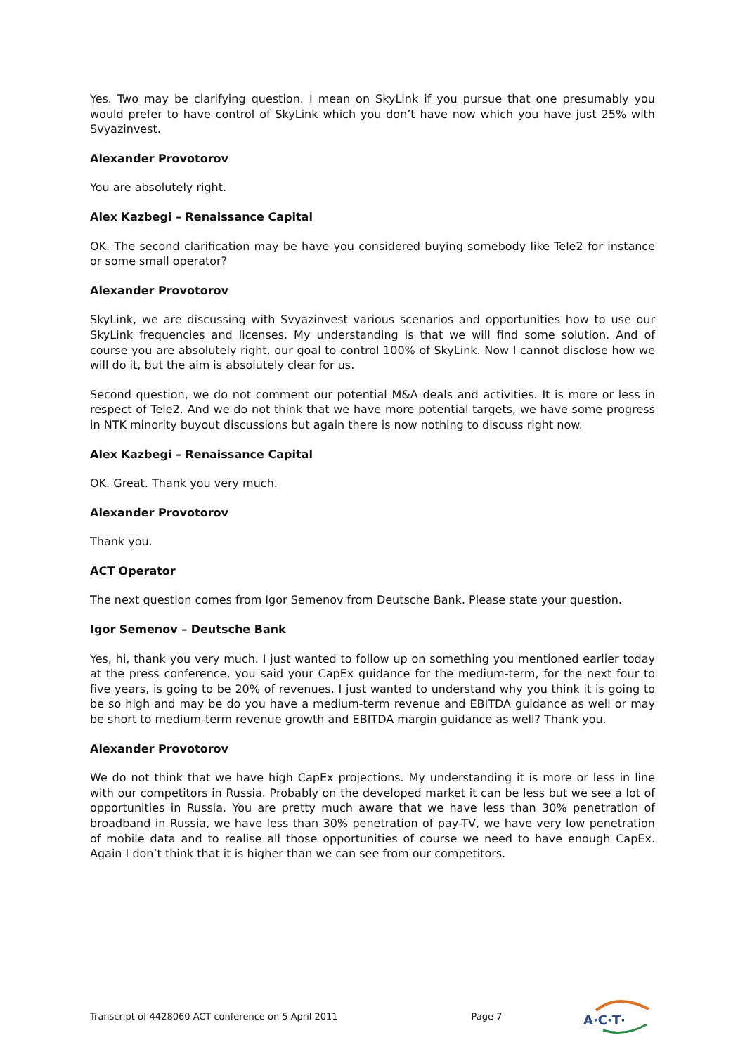Yes. Two may be clarifying question. I mean on SkyLink if you pursue that one presumably you would prefer to have control of SkyLink which you don’t have now which you have just 25% with Svyazinvest.
Alexander Provotorov
You are absolutely right.
Alex Kazbegi – Renaissance Capital
OK. The second clarification may be have you considered buying somebody like Tele2 for instance or some small operator?
Alexander Provotorov
SkyLink, we are discussing with Svyazinvest various scenarios and opportunities how to use our SkyLink frequencies and licenses. My understanding is that we will find some solution. And of course you are absolutely right, our goal to control 100% of SkyLink. Now I cannot disclose how we will do it, but the aim is absolutely clear for us.
Second question, we do not comment our potential M&A deals and activities. It is more or less in respect of Tele2. And we do not think that we have more potential targets, we have some progress in NTK minority buyout discussions but again there is now nothing to discuss right now.
Alex Kazbegi – Renaissance Capital
OK. Great. Thank you very much.
Alexander Provotorov
Thank you.
ACT Operator
The next question comes from Igor Semenov from Deutsche Bank. Please state your question.
Igor Semenov – Deutsche Bank
Yes, hi, thank you very much. I just wanted to follow up on something you mentioned earlier today at the press conference, you said your CapEx guidance for the medium-term, for the next four to five years, is going to be 20% of revenues. I just wanted to understand why you think it is going to be so high and may be do you have a medium-term revenue and EBITDA guidance as well or may be short to medium-term revenue growth and EBITDA margin guidance as well? Thank you.
Alexander Provotorov
We do not think that we have high CapEx projections. My understanding it is more or less in line with our competitors in Russia. Probably on the developed market it can be less but we see a lot of opportunities in Russia. You are pretty much aware that we have less than 30% penetration of broadband in Russia, we have less than 30% penetration of pay-TV, we have very low penetration of mobile data and to realise all those opportunities of course we need to have enough CapEx. Again I don’t think that it is higher than we can see from our competitors.
Transcript of 4428060 ACT conference on 5 April 2011 Page 7
A·C·T·